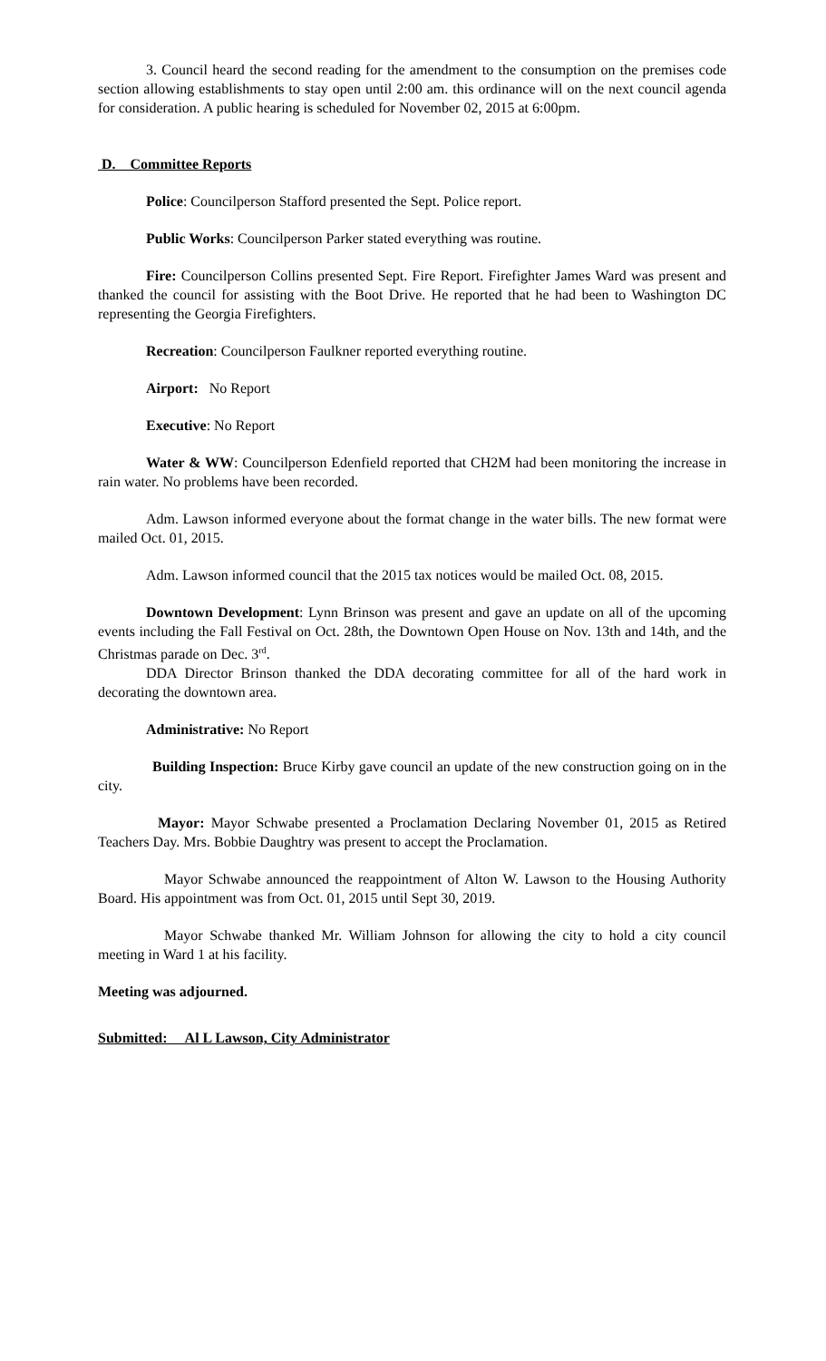3. Council heard the second reading for the amendment to the consumption on the premises code section allowing establishments to stay open until 2:00 am. this ordinance will on the next council agenda for consideration. A public hearing is scheduled for November 02, 2015 at 6:00pm.
D. Committee Reports
Police: Councilperson Stafford presented the Sept. Police report.
Public Works: Councilperson Parker stated everything was routine.
Fire: Councilperson Collins presented Sept. Fire Report. Firefighter James Ward was present and thanked the council for assisting with the Boot Drive. He reported that he had been to Washington DC representing the Georgia Firefighters.
Recreation: Councilperson Faulkner reported everything routine.
Airport: No Report
Executive: No Report
Water & WW: Councilperson Edenfield reported that CH2M had been monitoring the increase in rain water. No problems have been recorded.
Adm. Lawson informed everyone about the format change in the water bills. The new format were mailed Oct. 01, 2015.
Adm. Lawson informed council that the 2015 tax notices would be mailed Oct. 08, 2015.
Downtown Development: Lynn Brinson was present and gave an update on all of the upcoming events including the Fall Festival on Oct. 28th, the Downtown Open House on Nov. 13th and 14th, and the Christmas parade on Dec. 3<sup>rd</sup>.
DDA Director Brinson thanked the DDA decorating committee for all of the hard work in decorating the downtown area.
Administrative: No Report
Building Inspection: Bruce Kirby gave council an update of the new construction going on in the city.
Mayor: Mayor Schwabe presented a Proclamation Declaring November 01, 2015 as Retired Teachers Day. Mrs. Bobbie Daughtry was present to accept the Proclamation.
Mayor Schwabe announced the reappointment of Alton W. Lawson to the Housing Authority Board. His appointment was from Oct. 01, 2015 until Sept 30, 2019.
Mayor Schwabe thanked Mr. William Johnson for allowing the city to hold a city council meeting in Ward 1 at his facility.
Meeting was adjourned.
Submitted: Al L Lawson, City Administrator